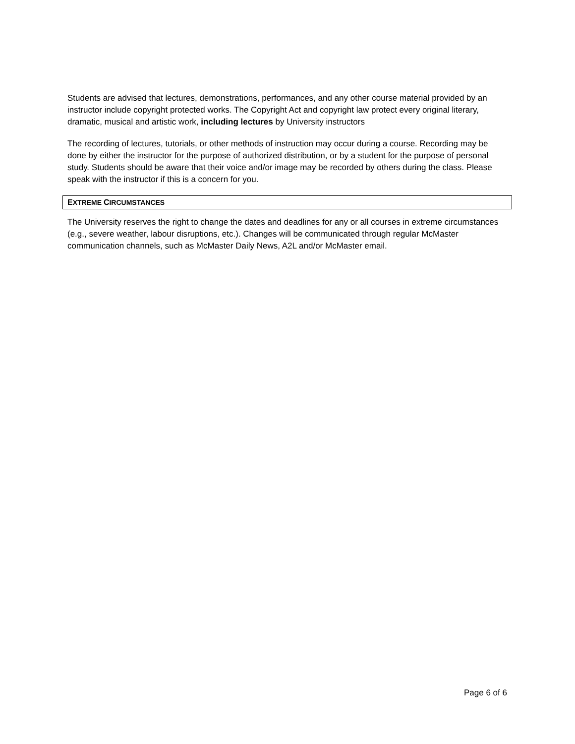Students are advised that lectures, demonstrations, performances, and any other course material provided by an instructor include copyright protected works. The Copyright Act and copyright law protect every original literary, dramatic, musical and artistic work, including lectures by University instructors
The recording of lectures, tutorials, or other methods of instruction may occur during a course. Recording may be done by either the instructor for the purpose of authorized distribution, or by a student for the purpose of personal study. Students should be aware that their voice and/or image may be recorded by others during the class. Please speak with the instructor if this is a concern for you.
EXTREME CIRCUMSTANCES
The University reserves the right to change the dates and deadlines for any or all courses in extreme circumstances (e.g., severe weather, labour disruptions, etc.). Changes will be communicated through regular McMaster communication channels, such as McMaster Daily News, A2L and/or McMaster email.
Page 6 of 6